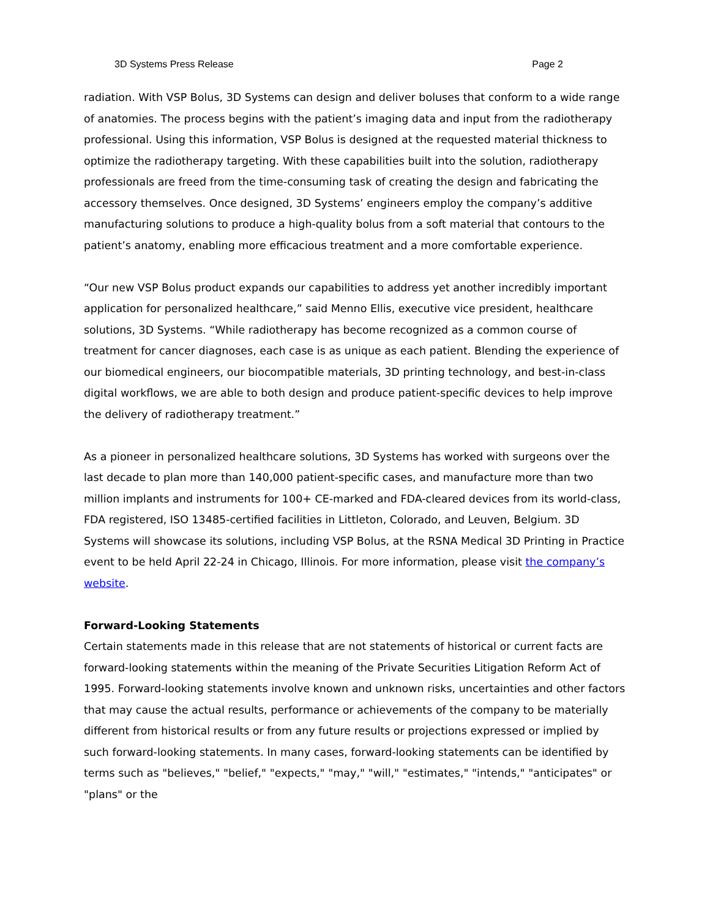3D Systems Press Release Page 2
radiation. With VSP Bolus, 3D Systems can design and deliver boluses that conform to a wide range of anatomies. The process begins with the patient’s imaging data and input from the radiotherapy professional. Using this information, VSP Bolus is designed at the requested material thickness to optimize the radiotherapy targeting. With these capabilities built into the solution, radiotherapy professionals are freed from the time-consuming task of creating the design and fabricating the accessory themselves. Once designed, 3D Systems’ engineers employ the company’s additive manufacturing solutions to produce a high-quality bolus from a soft material that contours to the patient’s anatomy, enabling more efficacious treatment and a more comfortable experience.
“Our new VSP Bolus product expands our capabilities to address yet another incredibly important application for personalized healthcare,” said Menno Ellis, executive vice president, healthcare solutions, 3D Systems. “While radiotherapy has become recognized as a common course of treatment for cancer diagnoses, each case is as unique as each patient. Blending the experience of our biomedical engineers, our biocompatible materials, 3D printing technology, and best-in-class digital workflows, we are able to both design and produce patient-specific devices to help improve the delivery of radiotherapy treatment.”
As a pioneer in personalized healthcare solutions, 3D Systems has worked with surgeons over the last decade to plan more than 140,000 patient-specific cases, and manufacture more than two million implants and instruments for 100+ CE-marked and FDA-cleared devices from its world-class, FDA registered, ISO 13485-certified facilities in Littleton, Colorado, and Leuven, Belgium. 3D Systems will showcase its solutions, including VSP Bolus, at the RSNA Medical 3D Printing in Practice event to be held April 22-24 in Chicago, Illinois. For more information, please visit the company’s website.
Forward-Looking Statements
Certain statements made in this release that are not statements of historical or current facts are forward-looking statements within the meaning of the Private Securities Litigation Reform Act of 1995. Forward-looking statements involve known and unknown risks, uncertainties and other factors that may cause the actual results, performance or achievements of the company to be materially different from historical results or from any future results or projections expressed or implied by such forward-looking statements. In many cases, forward-looking statements can be identified by terms such as "believes," "belief," "expects," "may," "will," "estimates," "intends," "anticipates" or "plans" or the